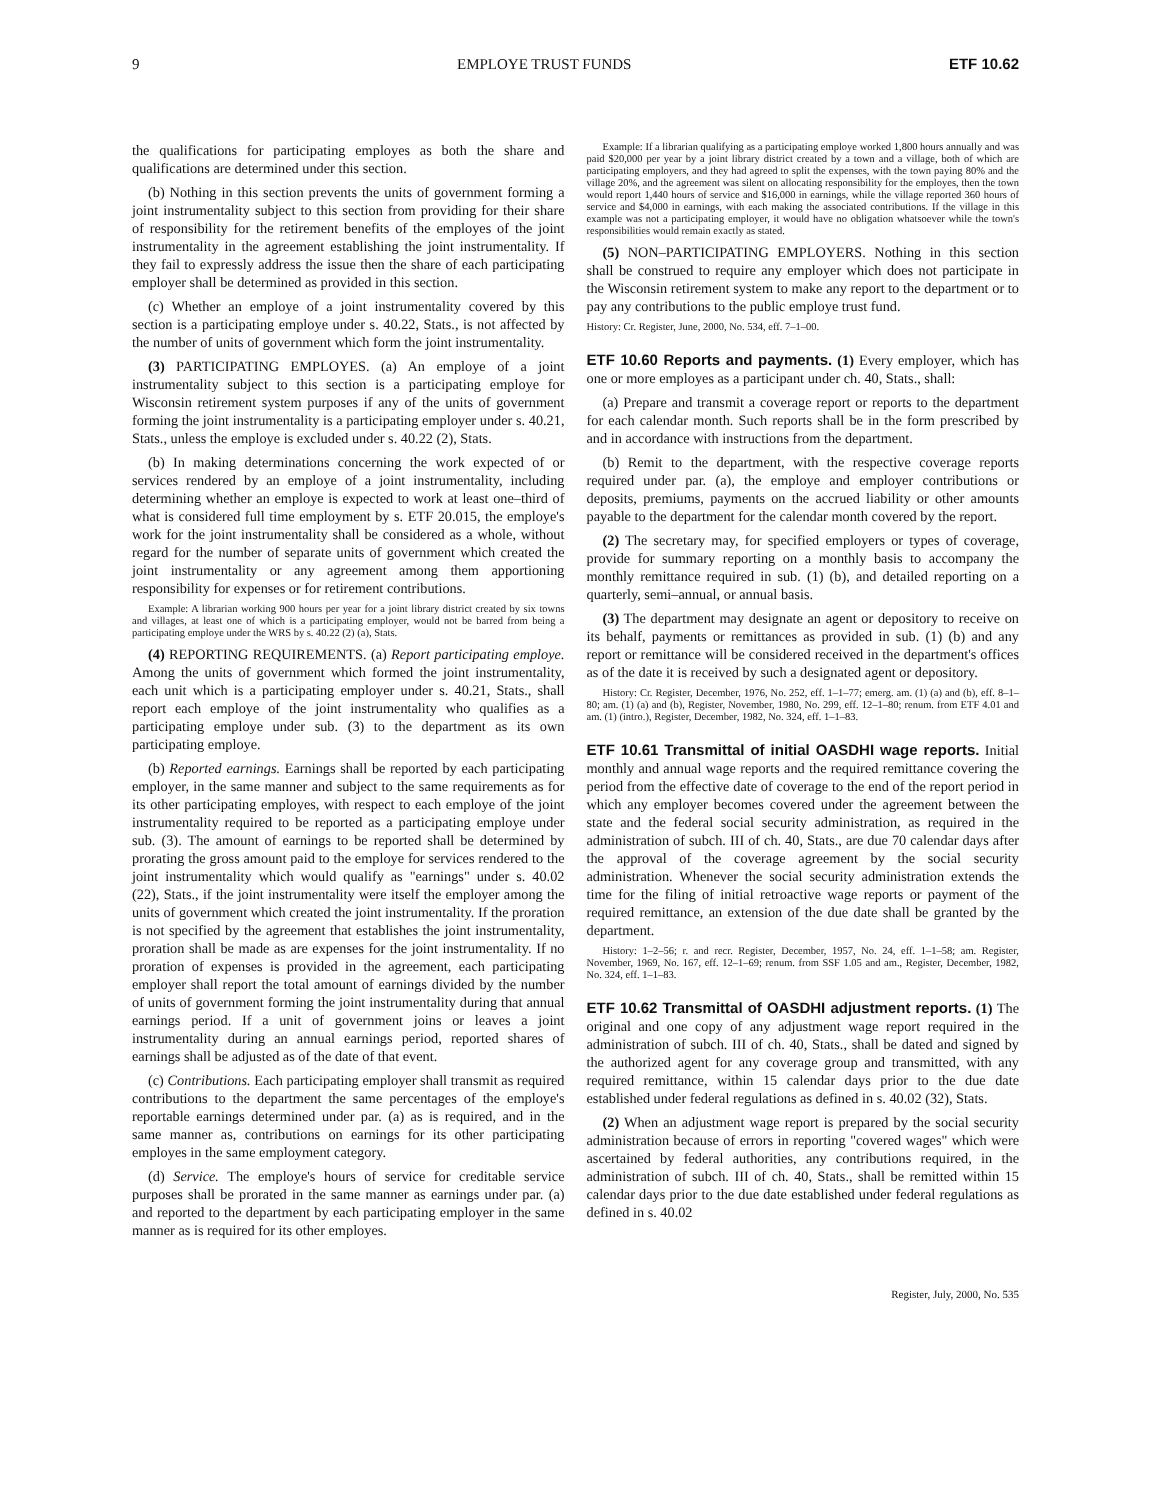9 EMPLOYE TRUST FUNDS ETF 10.62
the qualifications for participating employes as both the share and qualifications are determined under this section.
(b) Nothing in this section prevents the units of government forming a joint instrumentality subject to this section from providing for their share of responsibility for the retirement benefits of the employes of the joint instrumentality in the agreement establishing the joint instrumentality. If they fail to expressly address the issue then the share of each participating employer shall be determined as provided in this section.
(c) Whether an employe of a joint instrumentality covered by this section is a participating employe under s. 40.22, Stats., is not affected by the number of units of government which form the joint instrumentality.
(3) PARTICIPATING EMPLOYES. (a) An employe of a joint instrumentality subject to this section is a participating employe for Wisconsin retirement system purposes if any of the units of government forming the joint instrumentality is a participating employer under s. 40.21, Stats., unless the employe is excluded under s. 40.22 (2), Stats.
(b) In making determinations concerning the work expected of or services rendered by an employe of a joint instrumentality, including determining whether an employe is expected to work at least one–third of what is considered full time employment by s. ETF 20.015, the employe's work for the joint instrumentality shall be considered as a whole, without regard for the number of separate units of government which created the joint instrumentality or any agreement among them apportioning responsibility for expenses or for retirement contributions.
Example: A librarian working 900 hours per year for a joint library district created by six towns and villages, at least one of which is a participating employer, would not be barred from being a participating employe under the WRS by s. 40.22 (2) (a), Stats.
(4) REPORTING REQUIREMENTS. (a) Report participating employe. Among the units of government which formed the joint instrumentality, each unit which is a participating employer under s. 40.21, Stats., shall report each employe of the joint instrumentality who qualifies as a participating employe under sub. (3) to the department as its own participating employe.
(b) Reported earnings. Earnings shall be reported by each participating employer, in the same manner and subject to the same requirements as for its other participating employes, with respect to each employe of the joint instrumentality required to be reported as a participating employe under sub. (3). The amount of earnings to be reported shall be determined by prorating the gross amount paid to the employe for services rendered to the joint instrumentality which would qualify as "earnings" under s. 40.02 (22), Stats., if the joint instrumentality were itself the employer among the units of government which created the joint instrumentality. If the proration is not specified by the agreement that establishes the joint instrumentality, proration shall be made as are expenses for the joint instrumentality. If no proration of expenses is provided in the agreement, each participating employer shall report the total amount of earnings divided by the number of units of government forming the joint instrumentality during that annual earnings period. If a unit of government joins or leaves a joint instrumentality during an annual earnings period, reported shares of earnings shall be adjusted as of the date of that event.
(c) Contributions. Each participating employer shall transmit as required contributions to the department the same percentages of the employe's reportable earnings determined under par. (a) as is required, and in the same manner as, contributions on earnings for its other participating employes in the same employment category.
(d) Service. The employe's hours of service for creditable service purposes shall be prorated in the same manner as earnings under par. (a) and reported to the department by each participating employer in the same manner as is required for its other employes.
Example: If a librarian qualifying as a participating employe worked 1,800 hours annually and was paid $20,000 per year by a joint library district created by a town and a village, both of which are participating employers, and they had agreed to split the expenses, with the town paying 80% and the village 20%, and the agreement was silent on allocating responsibility for the employes, then the town would report 1,440 hours of service and $16,000 in earnings, while the village reported 360 hours of service and $4,000 in earnings, with each making the associated contributions. If the village in this example was not a participating employer, it would have no obligation whatsoever while the town's responsibilities would remain exactly as stated.
(5) NON–PARTICIPATING EMPLOYERS. Nothing in this section shall be construed to require any employer which does not participate in the Wisconsin retirement system to make any report to the department or to pay any contributions to the public employe trust fund.
History: Cr. Register, June, 2000, No. 534, eff. 7–1–00.
ETF 10.60 Reports and payments.
(1) Every employer, which has one or more employes as a participant under ch. 40, Stats., shall:
(a) Prepare and transmit a coverage report or reports to the department for each calendar month. Such reports shall be in the form prescribed by and in accordance with instructions from the department.
(b) Remit to the department, with the respective coverage reports required under par. (a), the employe and employer contributions or deposits, premiums, payments on the accrued liability or other amounts payable to the department for the calendar month covered by the report.
(2) The secretary may, for specified employers or types of coverage, provide for summary reporting on a monthly basis to accompany the monthly remittance required in sub. (1) (b), and detailed reporting on a quarterly, semi–annual, or annual basis.
(3) The department may designate an agent or depository to receive on its behalf, payments or remittances as provided in sub. (1) (b) and any report or remittance will be considered received in the department's offices as of the date it is received by such a designated agent or depository.
History: Cr. Register, December, 1976, No. 252, eff. 1–1–77; emerg. am. (1) (a) and (b), eff. 8–1–80; am. (1) (a) and (b), Register, November, 1980, No. 299, eff. 12–1–80; renum. from ETF 4.01 and am. (1) (intro.), Register, December, 1982, No. 324, eff. 1–1–83.
ETF 10.61 Transmittal of initial OASDHI wage reports.
Initial monthly and annual wage reports and the required remittance covering the period from the effective date of coverage to the end of the report period in which any employer becomes covered under the agreement between the state and the federal social security administration, as required in the administration of subch. III of ch. 40, Stats., are due 70 calendar days after the approval of the coverage agreement by the social security administration. Whenever the social security administration extends the time for the filing of initial retroactive wage reports or payment of the required remittance, an extension of the due date shall be granted by the department.
History: 1–2–56; r. and recr. Register, December, 1957, No. 24, eff. 1–1–58; am. Register, November, 1969, No. 167, eff. 12–1–69; renum. from SSF 1.05 and am., Register, December, 1982, No. 324, eff. 1–1–83.
ETF 10.62 Transmittal of OASDHI adjustment reports.
(1) The original and one copy of any adjustment wage report required in the administration of subch. III of ch. 40, Stats., shall be dated and signed by the authorized agent for any coverage group and transmitted, with any required remittance, within 15 calendar days prior to the due date established under federal regulations as defined in s. 40.02 (32), Stats.
(2) When an adjustment wage report is prepared by the social security administration because of errors in reporting "covered wages" which were ascertained by federal authorities, any contributions required, in the administration of subch. III of ch. 40, Stats., shall be remitted within 15 calendar days prior to the due date established under federal regulations as defined in s. 40.02
Register, July, 2000, No. 535